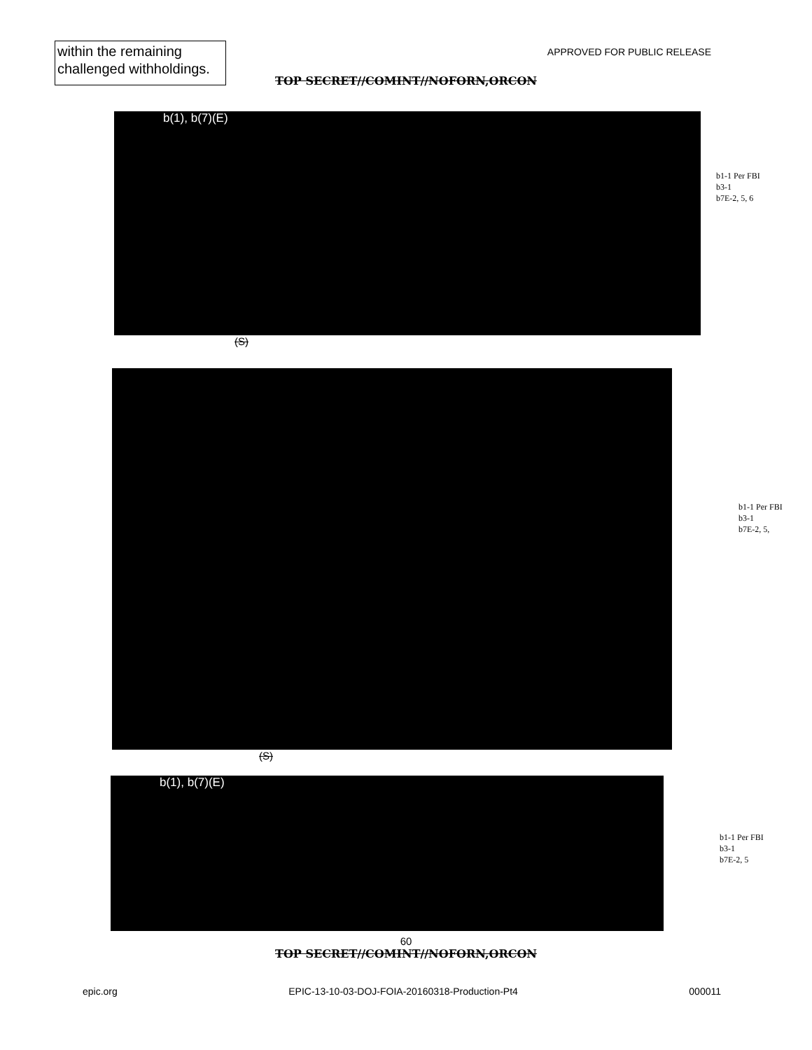within the remaining
challenged withholdings.
APPROVED FOR PUBLIC RELEASE
TOP SECRET//COMINT//NOFORN,ORCON
b(1), b(7)(E)
b1-1 Per FBI
b3-1
b7E-2, 5, 6
(S)
b1-1 Per FBI
b3-1
b7E-2, 5,
(S)
b(1), b(7)(E)
b1-1 Per FBI
b3-1
b7E-2, 5
60
TOP SECRET//COMINT//NOFORN,ORCON
epic.org EPIC-13-10-03-DOJ-FOIA-20160318-Production-Pt4 000011